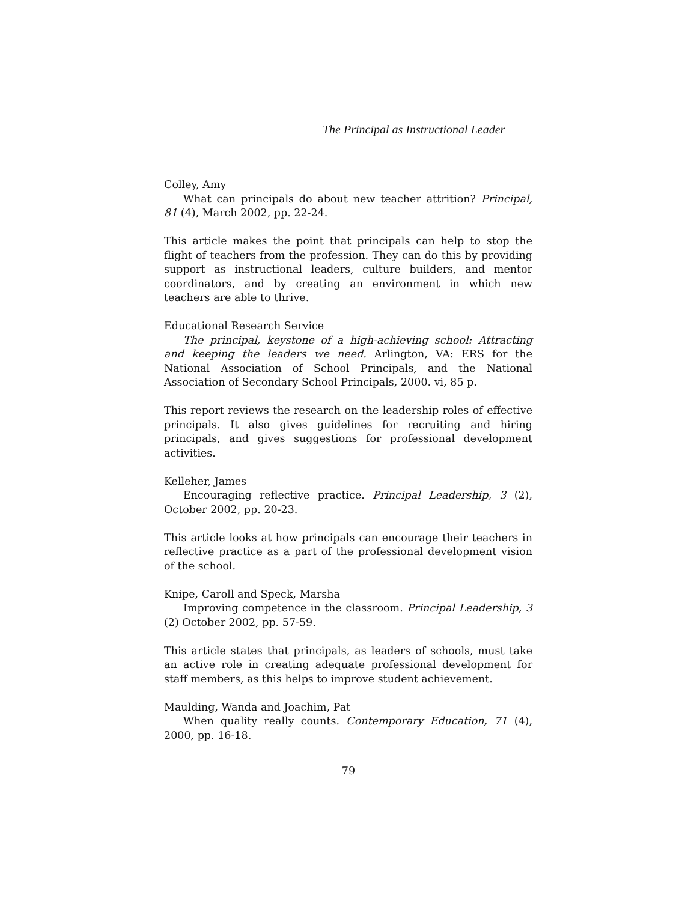The Principal as Instructional Leader
Colley, Amy
What can principals do about new teacher attrition? Principal, 81 (4), March 2002, pp. 22-24.
This article makes the point that principals can help to stop the flight of teachers from the profession. They can do this by providing support as instructional leaders, culture builders, and mentor coordinators, and by creating an environment in which new teachers are able to thrive.
Educational Research Service
The principal, keystone of a high-achieving school: Attracting and keeping the leaders we need. Arlington, VA: ERS for the National Association of School Principals, and the National Association of Secondary School Principals, 2000. vi, 85 p.
This report reviews the research on the leadership roles of effective principals. It also gives guidelines for recruiting and hiring principals, and gives suggestions for professional development activities.
Kelleher, James
Encouraging reflective practice. Principal Leadership, 3 (2), October 2002, pp. 20-23.
This article looks at how principals can encourage their teachers in reflective practice as a part of the professional development vision of the school.
Knipe, Caroll and Speck, Marsha
Improving competence in the classroom. Principal Leadership, 3 (2) October 2002, pp. 57-59.
This article states that principals, as leaders of schools, must take an active role in creating adequate professional development for staff members, as this helps to improve student achievement.
Maulding, Wanda and Joachim, Pat
When quality really counts. Contemporary Education, 71 (4), 2000, pp. 16-18.
79